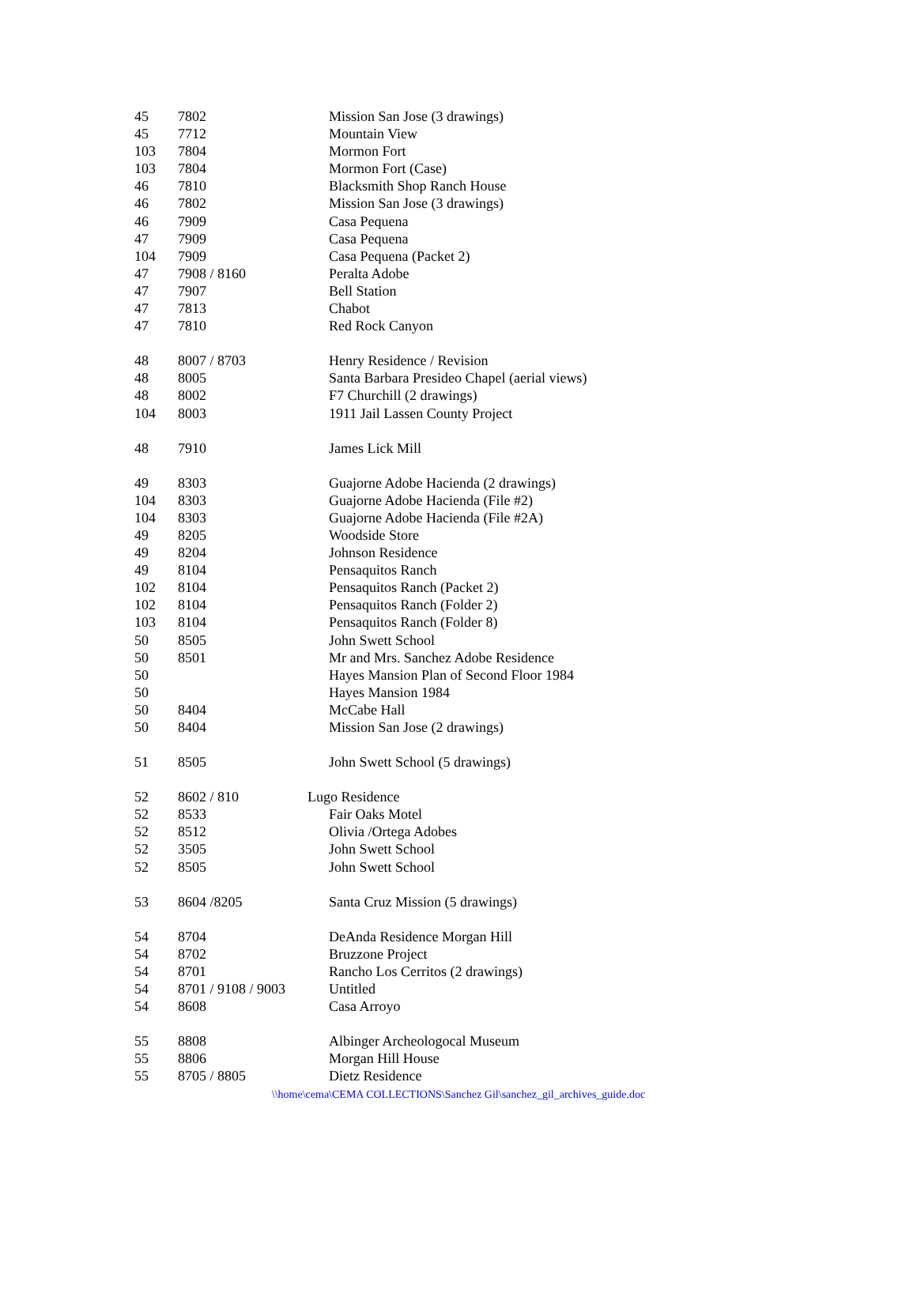| 45 | 7802 | Mission San Jose (3 drawings) |
| 45 | 7712 | Mountain View |
| 103 | 7804 | Mormon Fort |
| 103 | 7804 | Mormon Fort (Case) |
| 46 | 7810 | Blacksmith Shop Ranch House |
| 46 | 7802 | Mission San Jose (3 drawings) |
| 46 | 7909 | Casa Pequena |
| 47 | 7909 | Casa Pequena |
| 104 | 7909 | Casa Pequena (Packet 2) |
| 47 | 7908 / 8160 | Peralta Adobe |
| 47 | 7907 | Bell Station |
| 47 | 7813 | Chabot |
| 47 | 7810 | Red Rock Canyon |
| 48 | 8007 / 8703 | Henry Residence / Revision |
| 48 | 8005 | Santa Barbara Presideo Chapel (aerial views) |
| 48 | 8002 | F7 Churchill (2 drawings) |
| 104 | 8003 | 1911 Jail Lassen County Project |
| 48 | 7910 | James Lick Mill |
| 49 | 8303 | Guajorne Adobe Hacienda (2 drawings) |
| 104 | 8303 | Guajorne Adobe Hacienda (File #2) |
| 104 | 8303 | Guajorne Adobe Hacienda (File #2A) |
| 49 | 8205 | Woodside Store |
| 49 | 8204 | Johnson Residence |
| 49 | 8104 | Pensaquitos Ranch |
| 102 | 8104 | Pensaquitos Ranch (Packet 2) |
| 102 | 8104 | Pensaquitos Ranch (Folder 2) |
| 103 | 8104 | Pensaquitos Ranch (Folder 8) |
| 50 | 8505 | John Swett School |
| 50 | 8501 | Mr and Mrs. Sanchez Adobe Residence |
| 50 | | Hayes Mansion Plan of Second Floor 1984 |
| 50 | | Hayes Mansion 1984 |
| 50 | 8404 | McCabe Hall |
| 50 | 8404 | Mission San Jose (2 drawings) |
| 51 | 8505 | John Swett School (5 drawings) |
| 52 | 8602 / 810 | Lugo Residence |
| 52 | 8533 | Fair Oaks Motel |
| 52 | 8512 | Olivia /Ortega Adobes |
| 52 | 3505 | John Swett School |
| 52 | 8505 | John Swett School |
| 53 | 8604 /8205 | Santa Cruz Mission (5 drawings) |
| 54 | 8704 | DeAnda Residence Morgan Hill |
| 54 | 8702 | Bruzzone Project |
| 54 | 8701 | Rancho Los Cerritos (2 drawings) |
| 54 | 8701 / 9108 / 9003 | Untitled |
| 54 | 8608 | Casa Arroyo |
| 55 | 8808 | Albinger Archeologocal Museum |
| 55 | 8806 | Morgan Hill House |
| 55 | 8705 / 8805 | Dietz Residence |
\\home\cema\CEMA COLLECTIONS\Sanchez Gil\sanchez_gil_archives_guide.doc